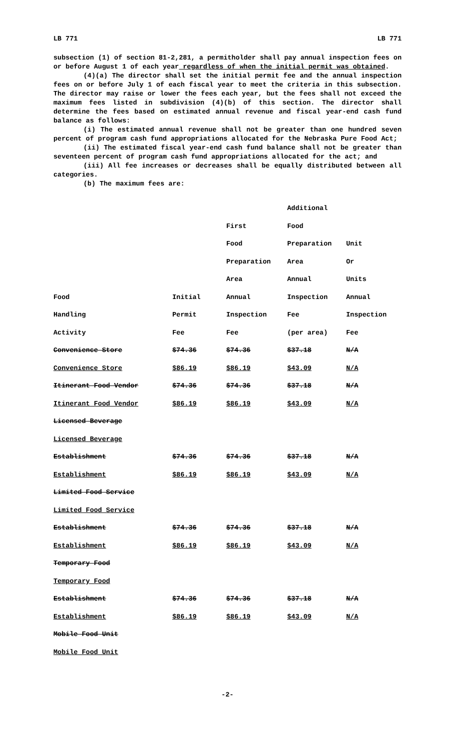LB 771 LB 771
subsection (1) of section 81-2,281, a permitholder shall pay annual inspection fees on or before August 1 of each year regardless of when the initial permit was obtained.
(4)(a) The director shall set the initial permit fee and the annual inspection fees on or before July 1 of each fiscal year to meet the criteria in this subsection. The director may raise or lower the fees each year, but the fees shall not exceed the maximum fees listed in subdivision (4)(b) of this section. The director shall determine the fees based on estimated annual revenue and fiscal year-end cash fund balance as follows:
(i) The estimated annual revenue shall not be greater than one hundred seven percent of program cash fund appropriations allocated for the Nebraska Pure Food Act;
(ii) The estimated fiscal year-end cash fund balance shall not be greater than seventeen percent of program cash fund appropriations allocated for the act; and
(iii) All fee increases or decreases shall be equally distributed between all categories.
(b) The maximum fees are:
| | | | Additional | |
| | | First | Food | |
| | | Food | Preparation | Unit |
| | | Preparation | Area | Or |
| | | Area | Annual | Units |
| Food | Initial | Annual | Inspection | Annual |
| Handling | Permit | Inspection | Fee | Inspection |
| Activity | Fee | Fee | (per area) | Fee |
| Convenience Store | $74.36 | $74.36 | $37.18 | N/A |
| Convenience Store | $86.19 | $86.19 | $43.09 | N/A |
| Itinerant Food Vendor | $74.36 | $74.36 | $37.18 | N/A |
| Itinerant Food Vendor | $86.19 | $86.19 | $43.09 | N/A |
| Licensed Beverage | | | | |
| Licensed Beverage | | | | |
| Establishment | $74.36 | $74.36 | $37.18 | N/A |
| Establishment | $86.19 | $86.19 | $43.09 | N/A |
| Limited Food Service | | | | |
| Limited Food Service | | | | |
| Establishment | $74.36 | $74.36 | $37.18 | N/A |
| Establishment | $86.19 | $86.19 | $43.09 | N/A |
| Temporary Food | | | | |
| Temporary Food | | | | |
| Establishment | $74.36 | $74.36 | $37.18 | N/A |
| Establishment | $86.19 | $86.19 | $43.09 | N/A |
| Mobile Food Unit | | | | |
| Mobile Food Unit | | | | |
-2-